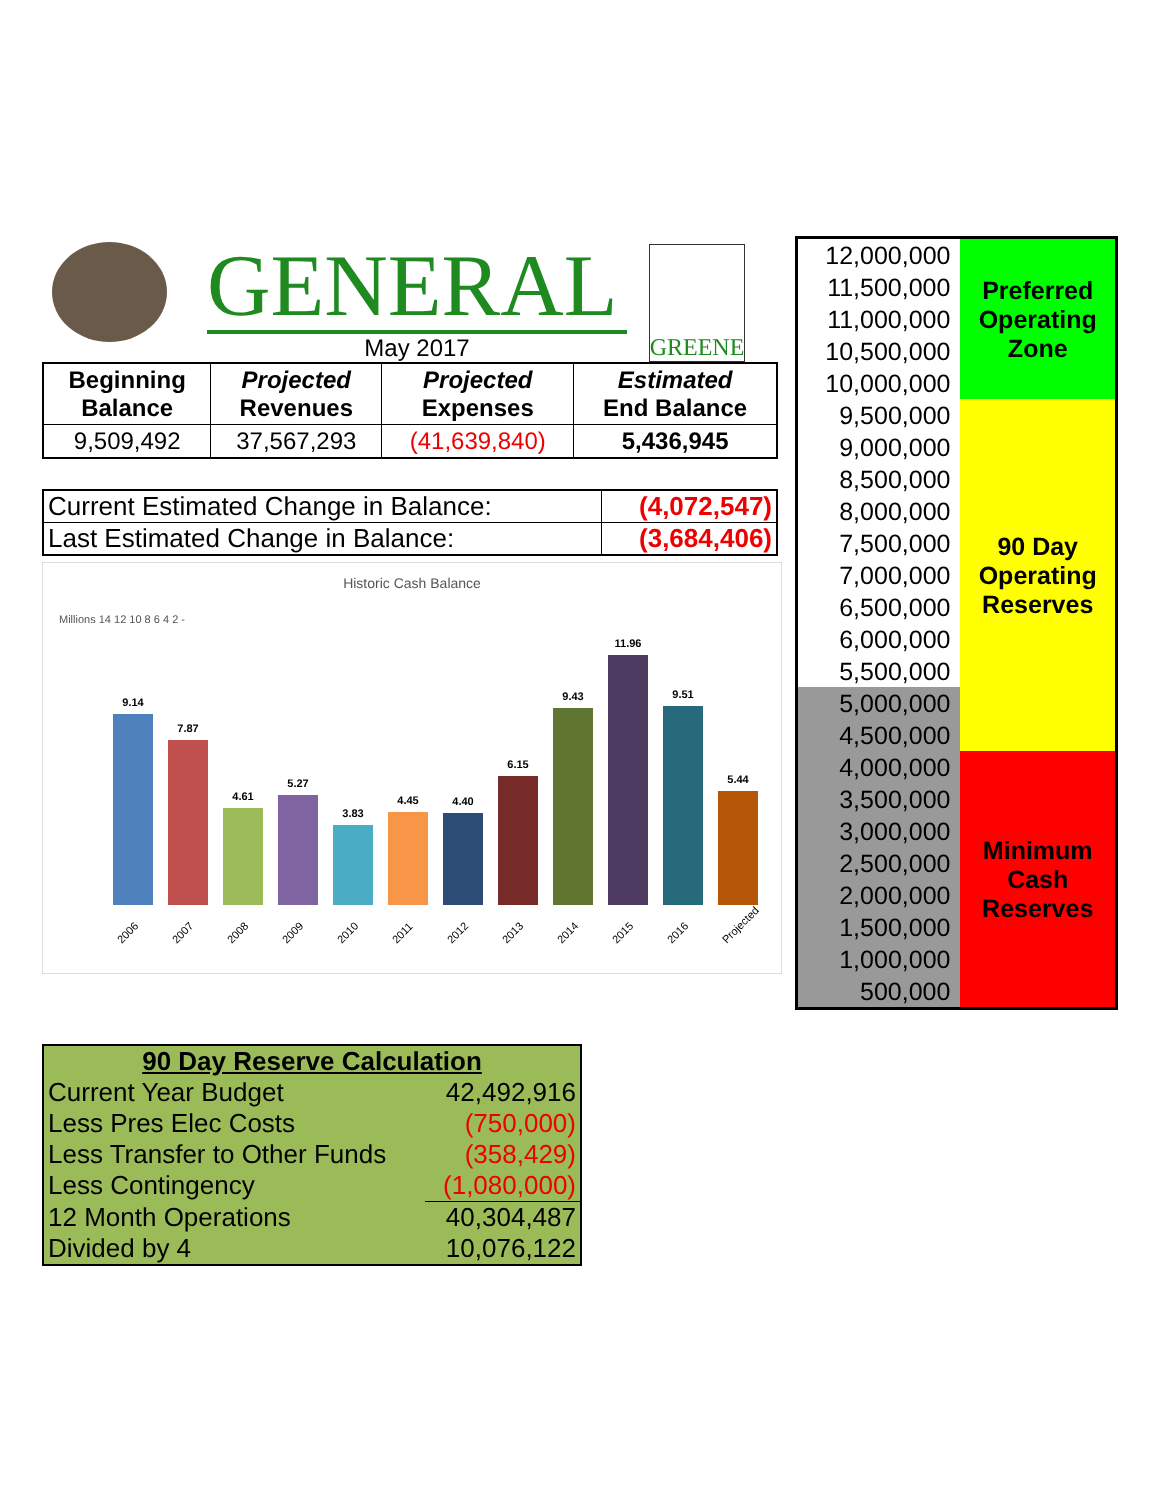GENERAL
May 2017
GREENE
| Beginning Balance | Projected Revenues | Projected Expenses | Estimated End Balance |
| --- | --- | --- | --- |
| 9,509,492 | 37,567,293 | (41,639,840) | 5,436,945 |
| Current Estimated Change in Balance: | (4,072,547) |
| Last Estimated Change in Balance: | (3,684,406) |
Historic Cash Balance
Millions 14 12 10 8 6 4 2 -
9.14
7.87
4.61
5.27
3.83
4.45
4.40
6.15
9.43
11.96
9.51
5.44
2006
2007
2008
2009
2010
2011
2012
2013
2014
2015
2016
Projected
| 90 Day Reserve Calculation | |
| Current Year Budget | 42,492,916 |
| Less Pres Elec Costs | (750,000) |
| Less Transfer to Other Funds | (358,429) |
| Less Contingency | (1,080,000) |
| 12 Month Operations | 40,304,487 |
| Divided by 4 | 10,076,122 |
| 12,000,000 | Preferred Operating Zone |
| 11,500,000 | |
| 11,000,000 | |
| 10,500,000 | |
| 10,000,000 | |
| 9,500,000 | 90 Day Operating Reserves |
| 9,000,000 | |
| 8,500,000 | |
| 8,000,000 | |
| 7,500,000 | |
| 7,000,000 | |
| 6,500,000 | |
| 6,000,000 | |
| 5,500,000 | |
| 5,000,000 | |
| 4,500,000 | |
| 4,000,000 | Minimum Cash Reserves |
| 3,500,000 | |
| 3,000,000 | |
| 2,500,000 | |
| 2,000,000 | |
| 1,500,000 | |
| 1,000,000 | |
| 500,000 | |